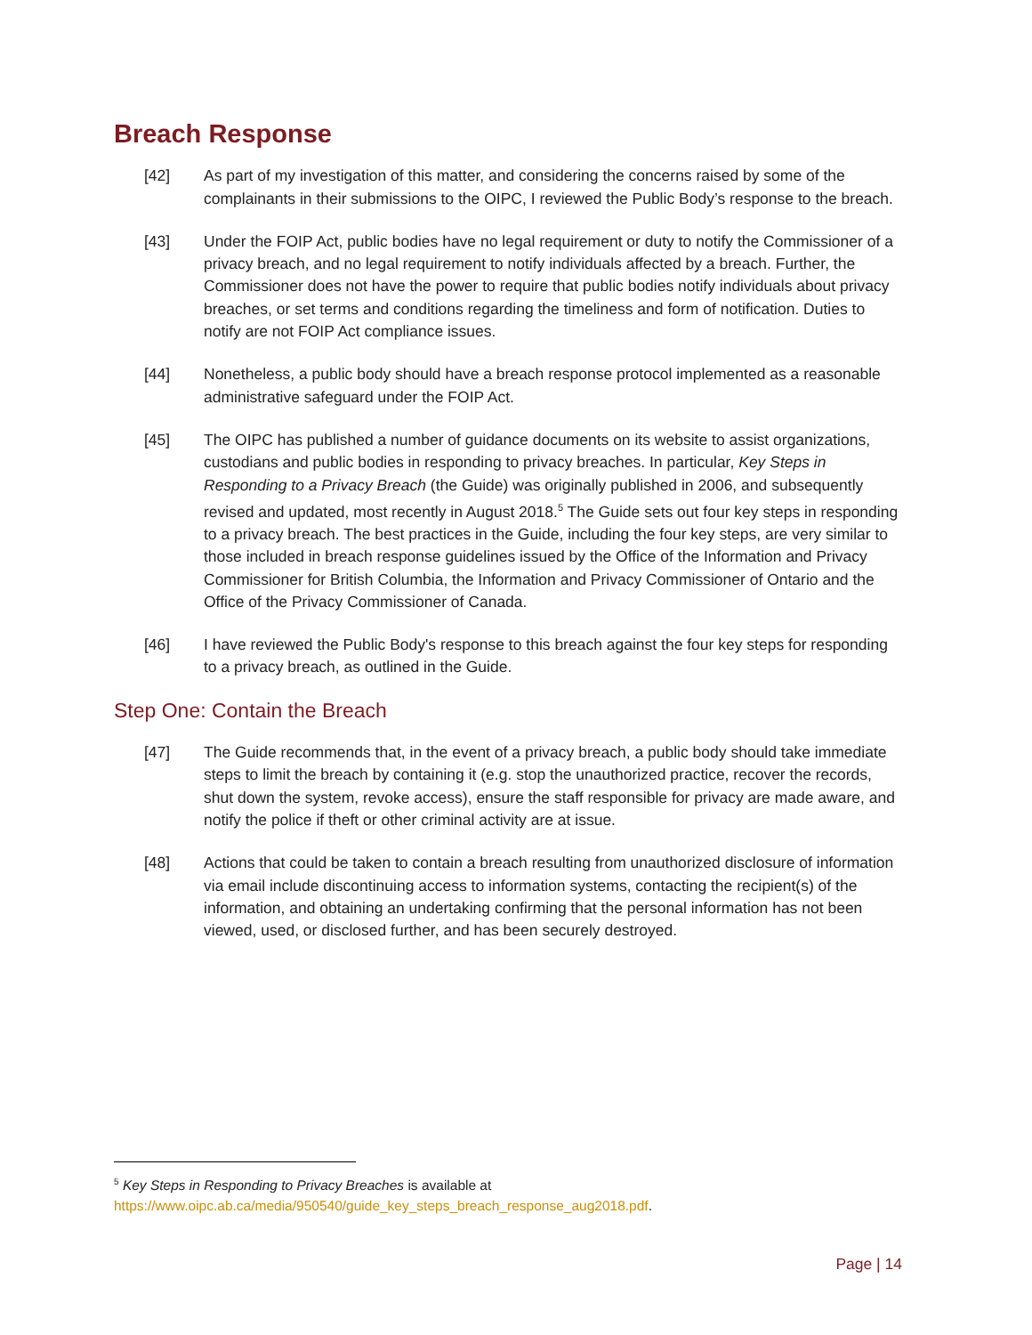Breach Response
[42] As part of my investigation of this matter, and considering the concerns raised by some of the complainants in their submissions to the OIPC, I reviewed the Public Body’s response to the breach.
[43] Under the FOIP Act, public bodies have no legal requirement or duty to notify the Commissioner of a privacy breach, and no legal requirement to notify individuals affected by a breach. Further, the Commissioner does not have the power to require that public bodies notify individuals about privacy breaches, or set terms and conditions regarding the timeliness and form of notification. Duties to notify are not FOIP Act compliance issues.
[44] Nonetheless, a public body should have a breach response protocol implemented as a reasonable administrative safeguard under the FOIP Act.
[45] The OIPC has published a number of guidance documents on its website to assist organizations, custodians and public bodies in responding to privacy breaches. In particular, Key Steps in Responding to a Privacy Breach (the Guide) was originally published in 2006, and subsequently revised and updated, most recently in August 2018.<sup>5</sup> The Guide sets out four key steps in responding to a privacy breach. The best practices in the Guide, including the four key steps, are very similar to those included in breach response guidelines issued by the Office of the Information and Privacy Commissioner for British Columbia, the Information and Privacy Commissioner of Ontario and the Office of the Privacy Commissioner of Canada.
[46] I have reviewed the Public Body's response to this breach against the four key steps for responding to a privacy breach, as outlined in the Guide.
Step One: Contain the Breach
[47] The Guide recommends that, in the event of a privacy breach, a public body should take immediate steps to limit the breach by containing it (e.g. stop the unauthorized practice, recover the records, shut down the system, revoke access), ensure the staff responsible for privacy are made aware, and notify the police if theft or other criminal activity are at issue.
[48] Actions that could be taken to contain a breach resulting from unauthorized disclosure of information via email include discontinuing access to information systems, contacting the recipient(s) of the information, and obtaining an undertaking confirming that the personal information has not been viewed, used, or disclosed further, and has been securely destroyed.
<sup>5</sup> Key Steps in Responding to Privacy Breaches is available at
https://www.oipc.ab.ca/media/950540/guide_key_steps_breach_response_aug2018.pdf.
Page | 14